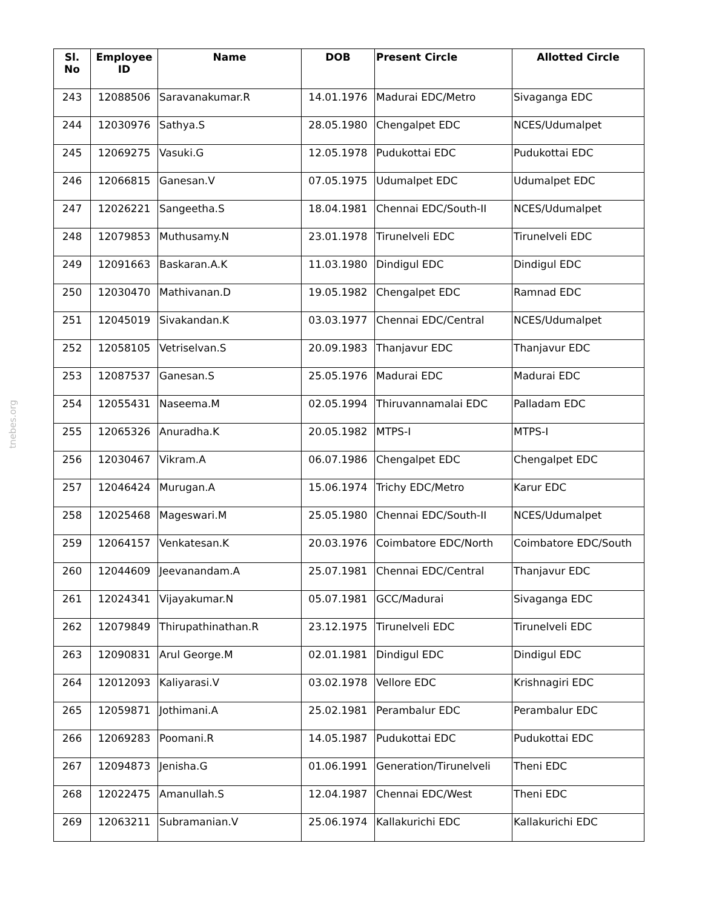tnebes.org
| Sl. No | Employee ID | Name | DOB | Present Circle | Allotted Circle |
| --- | --- | --- | --- | --- | --- |
| 243 | 12088506 | Saravanakumar.R | 14.01.1976 | Madurai EDC/Metro | Sivaganga EDC |
| 244 | 12030976 | Sathya.S | 28.05.1980 | Chengalpet EDC | NCES/Udumalpet |
| 245 | 12069275 | Vasuki.G | 12.05.1978 | Pudukottai EDC | Pudukottai EDC |
| 246 | 12066815 | Ganesan.V | 07.05.1975 | Udumalpet EDC | Udumalpet EDC |
| 247 | 12026221 | Sangeetha.S | 18.04.1981 | Chennai EDC/South-II | NCES/Udumalpet |
| 248 | 12079853 | Muthusamy.N | 23.01.1978 | Tirunelveli EDC | Tirunelveli EDC |
| 249 | 12091663 | Baskaran.A.K | 11.03.1980 | Dindigul EDC | Dindigul EDC |
| 250 | 12030470 | Mathivanan.D | 19.05.1982 | Chengalpet EDC | Ramnad EDC |
| 251 | 12045019 | Sivakandan.K | 03.03.1977 | Chennai EDC/Central | NCES/Udumalpet |
| 252 | 12058105 | Vetriselvan.S | 20.09.1983 | Thanjavur EDC | Thanjavur EDC |
| 253 | 12087537 | Ganesan.S | 25.05.1976 | Madurai EDC | Madurai EDC |
| 254 | 12055431 | Naseema.M | 02.05.1994 | Thiruvannamalai EDC | Palladam EDC |
| 255 | 12065326 | Anuradha.K | 20.05.1982 | MTPS-I | MTPS-I |
| 256 | 12030467 | Vikram.A | 06.07.1986 | Chengalpet EDC | Chengalpet EDC |
| 257 | 12046424 | Murugan.A | 15.06.1974 | Trichy EDC/Metro | Karur EDC |
| 258 | 12025468 | Mageswari.M | 25.05.1980 | Chennai EDC/South-II | NCES/Udumalpet |
| 259 | 12064157 | Venkatesan.K | 20.03.1976 | Coimbatore EDC/North | Coimbatore EDC/South |
| 260 | 12044609 | Jeevanandam.A | 25.07.1981 | Chennai EDC/Central | Thanjavur EDC |
| 261 | 12024341 | Vijayakumar.N | 05.07.1981 | GCC/Madurai | Sivaganga EDC |
| 262 | 12079849 | Thirupathinathan.R | 23.12.1975 | Tirunelveli EDC | Tirunelveli EDC |
| 263 | 12090831 | Arul George.M | 02.01.1981 | Dindigul EDC | Dindigul EDC |
| 264 | 12012093 | Kaliyarasi.V | 03.02.1978 | Vellore EDC | Krishnagiri EDC |
| 265 | 12059871 | Jothimani.A | 25.02.1981 | Perambalur EDC | Perambalur EDC |
| 266 | 12069283 | Poomani.R | 14.05.1987 | Pudukottai EDC | Pudukottai EDC |
| 267 | 12094873 | Jenisha.G | 01.06.1991 | Generation/Tirunelveli | Theni EDC |
| 268 | 12022475 | Amanullah.S | 12.04.1987 | Chennai EDC/West | Theni EDC |
| 269 | 12063211 | Subramanian.V | 25.06.1974 | Kallakurichi EDC | Kallakurichi EDC |